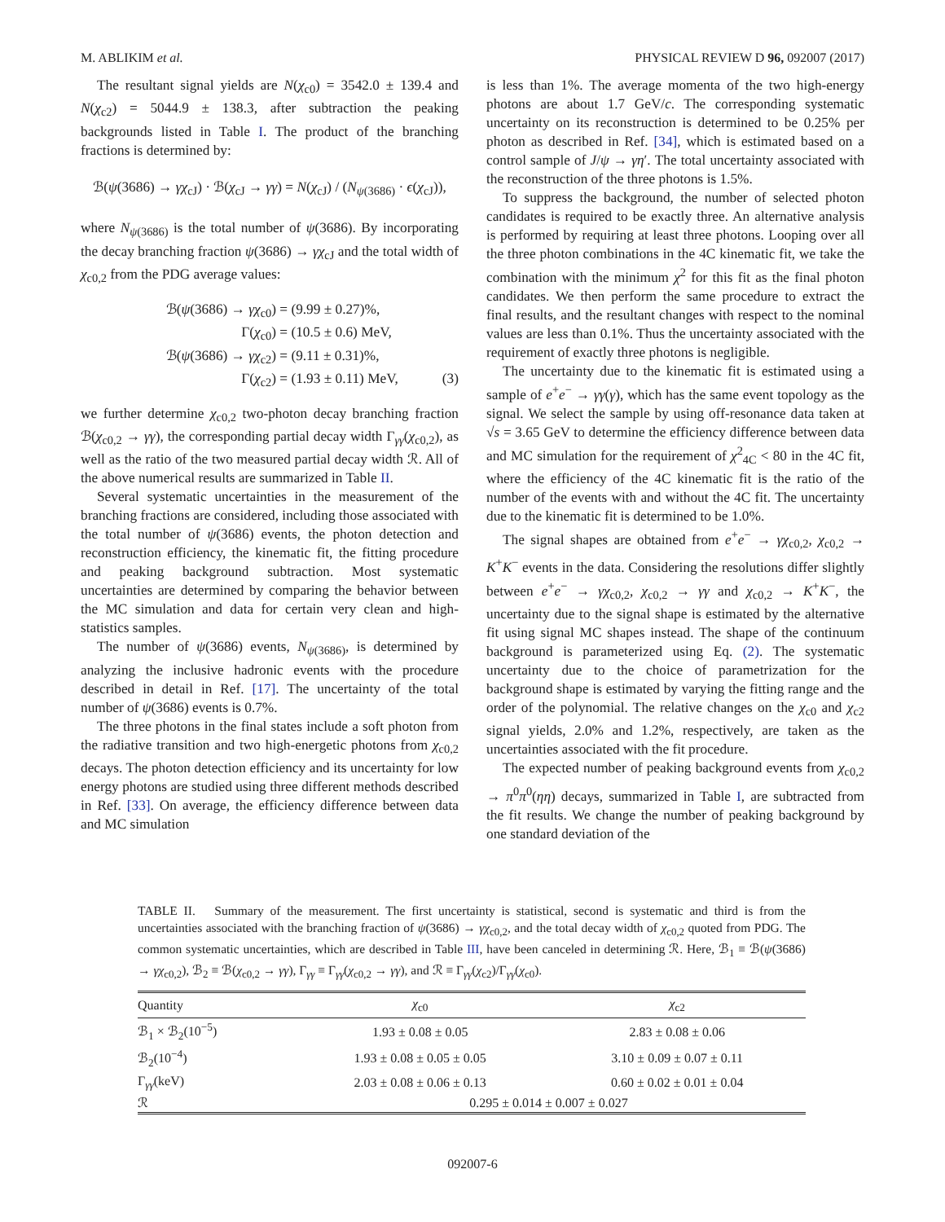M. ABLIKIM et al. PHYSICAL REVIEW D 96, 092007 (2017)
The resultant signal yields are N(χ<sub>c0</sub>) = 3542.0 ± 139.4 and N(χ<sub>c2</sub>) = 5044.9 ± 138.3, after subtraction the peaking backgrounds listed in Table I. The product of the branching fractions is determined by:
ℬ(ψ(3686) → γχ<sub>cJ</sub>) · ℬ(χ<sub>cJ</sub> → γγ) = N(χ<sub>cJ</sub>) / (N<sub>ψ(3686)</sub> · ϵ(χ<sub>cJ</sub>)),
where N<sub>ψ(3686)</sub> is the total number of ψ(3686). By incorporating the decay branching fraction ψ(3686) → γχ<sub>cJ</sub> and the total width of χ<sub>c0,2</sub> from the PDG average values:
ℬ(ψ(3686) → γχ<sub>c0</sub>) = (9.99 ± 0.27)%,
Γ(χ<sub>c0</sub>) = (10.5 ± 0.6) MeV,
ℬ(ψ(3686) → γχ<sub>c2</sub>) = (9.11 ± 0.31)%,
Γ(χ<sub>c2</sub>) = (1.93 ± 0.11) MeV, (3)
we further determine χ<sub>c0,2</sub> two-photon decay branching fraction ℬ(χ<sub>c0,2</sub> → γγ), the corresponding partial decay width Γ<sub>γγ</sub>(χ<sub>c0,2</sub>), as well as the ratio of the two measured partial decay width ℛ. All of the above numerical results are summarized in Table II.
Several systematic uncertainties in the measurement of the branching fractions are considered, including those associated with the total number of ψ(3686) events, the photon detection and reconstruction efficiency, the kinematic fit, the fitting procedure and peaking background subtraction. Most systematic uncertainties are determined by comparing the behavior between the MC simulation and data for certain very clean and high-statistics samples.
The number of ψ(3686) events, N<sub>ψ(3686)</sub>, is determined by analyzing the inclusive hadronic events with the procedure described in detail in Ref. [17]. The uncertainty of the total number of ψ(3686) events is 0.7%.
The three photons in the final states include a soft photon from the radiative transition and two high-energetic photons from χ<sub>c0,2</sub> decays. The photon detection efficiency and its uncertainty for low energy photons are studied using three different methods described in Ref. [33]. On average, the efficiency difference between data and MC simulation
is less than 1%. The average momenta of the two high-energy photons are about 1.7 GeV/c. The corresponding systematic uncertainty on its reconstruction is determined to be 0.25% per photon as described in Ref. [34], which is estimated based on a control sample of J/ψ → γη′. The total uncertainty associated with the reconstruction of the three photons is 1.5%.
To suppress the background, the number of selected photon candidates is required to be exactly three. An alternative analysis is performed by requiring at least three photons. Looping over all the three photon combinations in the 4C kinematic fit, we take the combination with the minimum χ<sup>2</sup> for this fit as the final photon candidates. We then perform the same procedure to extract the final results, and the resultant changes with respect to the nominal values are less than 0.1%. Thus the uncertainty associated with the requirement of exactly three photons is negligible.
The uncertainty due to the kinematic fit is estimated using a sample of e<sup>+</sup>e<sup>−</sup> → γγ(γ), which has the same event topology as the signal. We select the sample by using off-resonance data taken at √s = 3.65 GeV to determine the efficiency difference between data and MC simulation for the requirement of χ<sup>2</sup><sub>4C</sub> < 80 in the 4C fit, where the efficiency of the 4C kinematic fit is the ratio of the number of the events with and without the 4C fit. The uncertainty due to the kinematic fit is determined to be 1.0%.
The signal shapes are obtained from e<sup>+</sup>e<sup>−</sup> → γχ<sub>c0,2</sub>, χ<sub>c0,2</sub> → K<sup>+</sup>K<sup>−</sup> events in the data. Considering the resolutions differ slightly between e<sup>+</sup>e<sup>−</sup> → γχ<sub>c0,2</sub>, χ<sub>c0,2</sub> → γγ and χ<sub>c0,2</sub> → K<sup>+</sup>K<sup>−</sup>, the uncertainty due to the signal shape is estimated by the alternative fit using signal MC shapes instead. The shape of the continuum background is parameterized using Eq. (2). The systematic uncertainty due to the choice of parametrization for the background shape is estimated by varying the fitting range and the order of the polynomial. The relative changes on the χ<sub>c0</sub> and χ<sub>c2</sub> signal yields, 2.0% and 1.2%, respectively, are taken as the uncertainties associated with the fit procedure.
The expected number of peaking background events from χ<sub>c0,2</sub> → π<sup>0</sup>π<sup>0</sup>(ηη) decays, summarized in Table I, are subtracted from the fit results. We change the number of peaking background by one standard deviation of the
TABLE II. Summary of the measurement. The first uncertainty is statistical, second is systematic and third is from the uncertainties associated with the branching fraction of ψ(3686) → γχ<sub>c0,2</sub>, and the total decay width of χ<sub>c0,2</sub> quoted from PDG. The common systematic uncertainties, which are described in Table III, have been canceled in determining ℛ. Here, ℬ<sub>1</sub> ≡ ℬ(ψ(3686) → γχ<sub>c0,2</sub>), ℬ<sub>2</sub> ≡ ℬ(χ<sub>c0,2</sub> → γγ), Γ<sub>γγ</sub> ≡ Γ<sub>γγ</sub>(χ<sub>c0,2</sub> → γγ), and ℛ ≡ Γ<sub>γγ</sub>(χ<sub>c2</sub>)/Γ<sub>γγ</sub>(χ<sub>c0</sub>).
| Quantity | χ<sub>c0</sub> | χ<sub>c2</sub> |
| --- | --- | --- |
| ℬ<sub>1</sub> × ℬ<sub>2</sub>(10<sup>−5</sup>) | 1.93 ± 0.08 ± 0.05 | 2.83 ± 0.08 ± 0.06 |
| ℬ<sub>2</sub>(10<sup>−4</sup>) | 1.93 ± 0.08 ± 0.05 ± 0.05 | 3.10 ± 0.09 ± 0.07 ± 0.11 |
| Γ<sub>γγ</sub>(keV) | 2.03 ± 0.08 ± 0.06 ± 0.13 | 0.60 ± 0.02 ± 0.01 ± 0.04 |
| ℛ | 0.295 ± 0.014 ± 0.007 ± 0.027 | |
092007-6